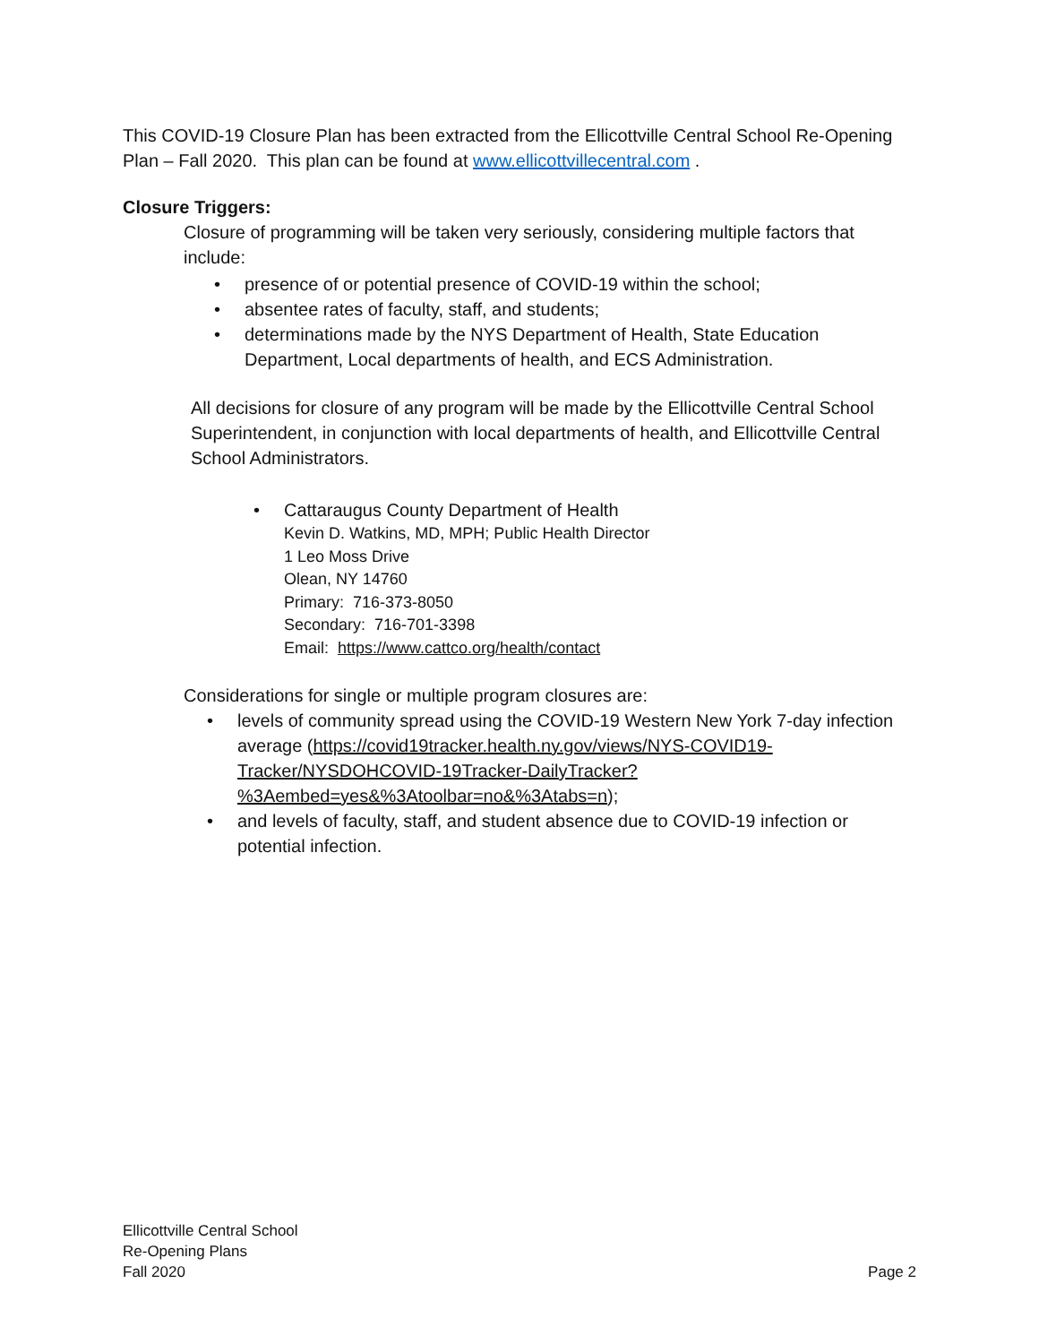This COVID-19 Closure Plan has been extracted from the Ellicottville Central School Re-Opening Plan – Fall 2020. This plan can be found at www.ellicottvillecentral.com .
Closure Triggers:
Closure of programming will be taken very seriously, considering multiple factors that include:
• presence of or potential presence of COVID-19 within the school;
• absentee rates of faculty, staff, and students;
• determinations made by the NYS Department of Health, State Education Department, Local departments of health, and ECS Administration.
All decisions for closure of any program will be made by the Ellicottville Central School Superintendent, in conjunction with local departments of health, and Ellicottville Central School Administrators.
• Cattaraugus County Department of Health
Kevin D. Watkins, MD, MPH; Public Health Director
1 Leo Moss Drive
Olean, NY 14760
Primary: 716-373-8050
Secondary: 716-701-3398
Email: https://www.cattco.org/health/contact
Considerations for single or multiple program closures are:
• levels of community spread using the COVID-19 Western New York 7-day infection average (https://covid19tracker.health.ny.gov/views/NYS-COVID19-Tracker/NYSDOHCOVID-19Tracker-DailyTracker?%3Aembed=yes&%3Atoolbar=no&%3Atabs=n);
• and levels of faculty, staff, and student absence due to COVID-19 infection or potential infection.
Ellicottville Central School
Re-Opening Plans
Fall 2020
Page 2